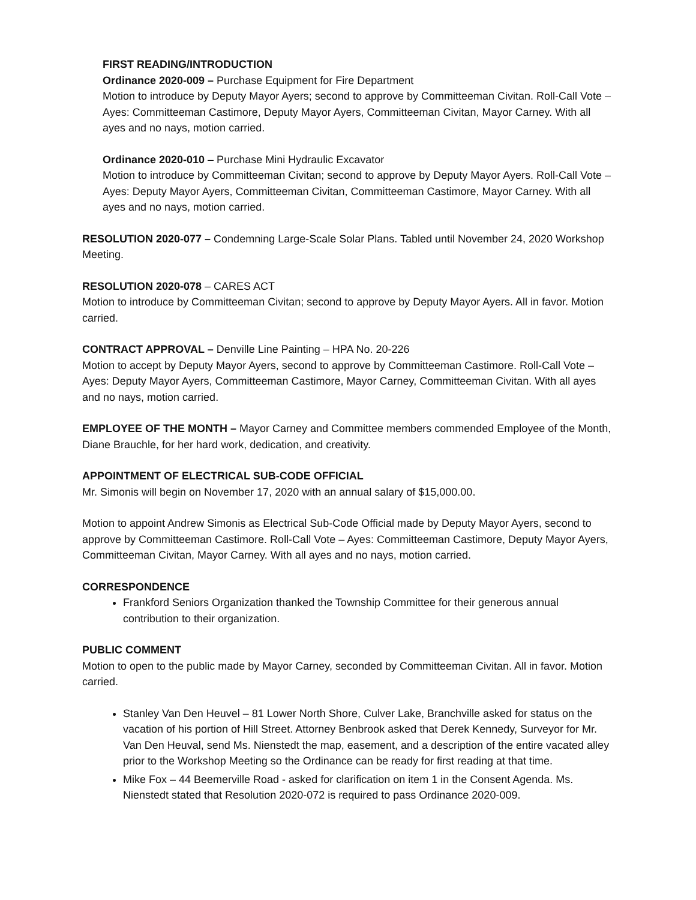FIRST READING/INTRODUCTION
Ordinance 2020-009 – Purchase Equipment for Fire Department
Motion to introduce by Deputy Mayor Ayers; second to approve by Committeeman Civitan. Roll-Call Vote – Ayes: Committeeman Castimore, Deputy Mayor Ayers, Committeeman Civitan, Mayor Carney. With all ayes and no nays, motion carried.
Ordinance 2020-010 – Purchase Mini Hydraulic Excavator
Motion to introduce by Committeeman Civitan; second to approve by Deputy Mayor Ayers. Roll-Call Vote – Ayes: Deputy Mayor Ayers, Committeeman Civitan, Committeeman Castimore, Mayor Carney. With all ayes and no nays, motion carried.
RESOLUTION 2020-077 – Condemning Large-Scale Solar Plans. Tabled until November 24, 2020 Workshop Meeting.
RESOLUTION 2020-078 – CARES ACT
Motion to introduce by Committeeman Civitan; second to approve by Deputy Mayor Ayers. All in favor. Motion carried.
CONTRACT APPROVAL – Denville Line Painting – HPA No. 20-226
Motion to accept by Deputy Mayor Ayers, second to approve by Committeeman Castimore. Roll-Call Vote – Ayes: Deputy Mayor Ayers, Committeeman Castimore, Mayor Carney, Committeeman Civitan. With all ayes and no nays, motion carried.
EMPLOYEE OF THE MONTH – Mayor Carney and Committee members commended Employee of the Month, Diane Brauchle, for her hard work, dedication, and creativity.
APPOINTMENT OF ELECTRICAL SUB-CODE OFFICIAL
Mr. Simonis will begin on November 17, 2020 with an annual salary of $15,000.00.
Motion to appoint Andrew Simonis as Electrical Sub-Code Official made by Deputy Mayor Ayers, second to approve by Committeeman Castimore. Roll-Call Vote – Ayes: Committeeman Castimore, Deputy Mayor Ayers, Committeeman Civitan, Mayor Carney. With all ayes and no nays, motion carried.
CORRESPONDENCE
Frankford Seniors Organization thanked the Township Committee for their generous annual contribution to their organization.
PUBLIC COMMENT
Motion to open to the public made by Mayor Carney, seconded by Committeeman Civitan. All in favor. Motion carried.
Stanley Van Den Heuvel – 81 Lower North Shore, Culver Lake, Branchville asked for status on the vacation of his portion of Hill Street. Attorney Benbrook asked that Derek Kennedy, Surveyor for Mr. Van Den Heuval, send Ms. Nienstedt the map, easement, and a description of the entire vacated alley prior to the Workshop Meeting so the Ordinance can be ready for first reading at that time.
Mike Fox – 44 Beemerville Road - asked for clarification on item 1 in the Consent Agenda. Ms. Nienstedt stated that Resolution 2020-072 is required to pass Ordinance 2020-009.